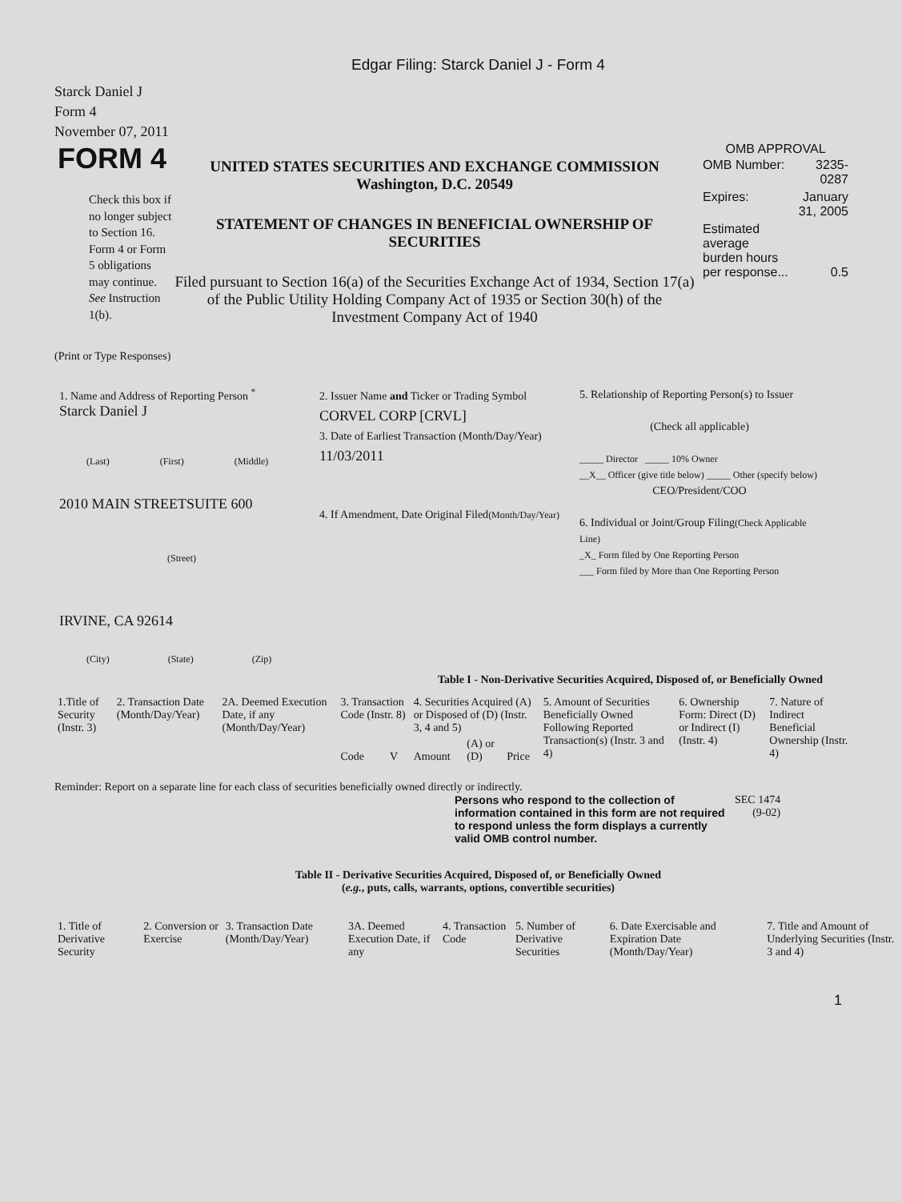Edgar Filing: Starck Daniel J - Form 4
Starck Daniel J
Form 4
November 07, 2011
FORM 4
Check this box if no longer subject to Section 16. Form 4 or Form 5 obligations may continue. See Instruction 1(b).
UNITED STATES SECURITIES AND EXCHANGE COMMISSION
Washington, D.C. 20549
STATEMENT OF CHANGES IN BENEFICIAL OWNERSHIP OF SECURITIES
Filed pursuant to Section 16(a) of the Securities Exchange Act of 1934, Section 17(a) of the Public Utility Holding Company Act of 1935 or Section 30(h) of the Investment Company Act of 1940
OMB APPROVAL
| OMB Number: | 3235-0287 |
| Expires: | January 31, 2005 |
| Estimated average burden hours per response... | 0.5 |
(Print or Type Responses)
1. Name and Address of Reporting Person <sup>*</sup>
Starck Daniel J
(Last) (First) (Middle)
2010 MAIN STREETSUITE 600
(Street)
IRVINE, CA 92614
(City) (State) (Zip)
2. Issuer Name and Ticker or Trading Symbol
CORVEL CORP [CRVL]
3. Date of Earliest Transaction (Month/Day/Year)
11/03/2011
4. If Amendment, Date Original Filed(Month/Day/Year)
5. Relationship of Reporting Person(s) to Issuer
(Check all applicable)
_____ Director _____ 10% Owner
__X__ Officer (give title below) _____ Other (specify below)
CEO/President/COO
6. Individual or Joint/Group Filing(Check Applicable Line)
_X_ Form filed by One Reporting Person
___ Form filed by More than One Reporting Person
Table I - Non-Derivative Securities Acquired, Disposed of, or Beneficially Owned
| 1.Title of Security (Instr. 3) | 2. Transaction Date (Month/Day/Year) | 2A. Deemed Execution Date, if any (Month/Day/Year) | 3. Transaction Code (Instr. 8) | | 4. Securities Acquired (A) or Disposed of (D) (Instr. 3, 4 and 5) | | | 5. Amount of Securities Beneficially Owned Following Reported Transaction(s) (Instr. 3 and 4) | 6. Ownership Form: Direct (D) or Indirect (I) (Instr. 4) | 7. Nature of Indirect Beneficial Ownership (Instr. 4) |
| | | | Code | V | Amount | (A) or (D) | Price | | | |
Reminder: Report on a separate line for each class of securities beneficially owned directly or indirectly.
Persons who respond to the collection of information contained in this form are not required to respond unless the form displays a currently valid OMB control number.
SEC 1474
(9-02)
Table II - Derivative Securities Acquired, Disposed of, or Beneficially Owned
(e.g., puts, calls, warrants, options, convertible securities)
| 1. Title of Derivative Security | 2. Conversion or Exercise | 3. Transaction Date (Month/Day/Year) | 3A. Deemed Execution Date, if any | 4. Transaction Code | 5. Number of Derivative Securities | 6. Date Exercisable and Expiration Date (Month/Day/Year) | 7. Title and Amount of Underlying Securities (Instr. 3 and 4) |
1